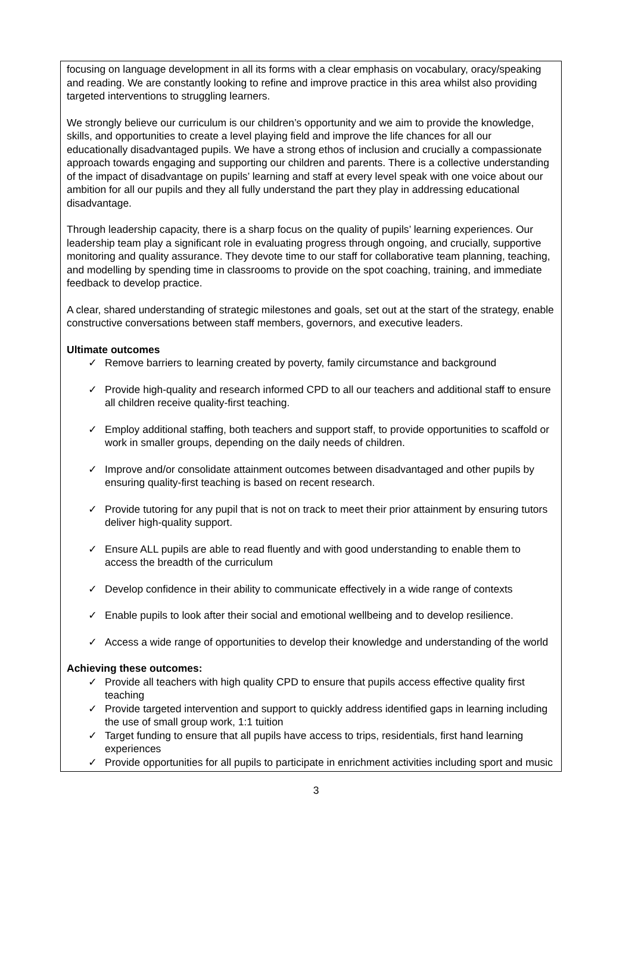focusing on language development in all its forms with a clear emphasis on vocabulary, oracy/speaking and reading. We are constantly looking to refine and improve practice in this area whilst also providing targeted interventions to struggling learners.
We strongly believe our curriculum is our children’s opportunity and we aim to provide the knowledge, skills, and opportunities to create a level playing field and improve the life chances for all our educationally disadvantaged pupils. We have a strong ethos of inclusion and crucially a compassionate approach towards engaging and supporting our children and parents. There is a collective understanding of the impact of disadvantage on pupils’ learning and staff at every level speak with one voice about our ambition for all our pupils and they all fully understand the part they play in addressing educational disadvantage.
Through leadership capacity, there is a sharp focus on the quality of pupils’ learning experiences. Our leadership team play a significant role in evaluating progress through ongoing, and crucially, supportive monitoring and quality assurance. They devote time to our staff for collaborative team planning, teaching, and modelling by spending time in classrooms to provide on the spot coaching, training, and immediate feedback to develop practice.
A clear, shared understanding of strategic milestones and goals, set out at the start of the strategy, enable constructive conversations between staff members, governors, and executive leaders.
Ultimate outcomes
✓ Remove barriers to learning created by poverty, family circumstance and background
✓ Provide high-quality and research informed CPD to all our teachers and additional staff to ensure all children receive quality-first teaching.
✓ Employ additional staffing, both teachers and support staff, to provide opportunities to scaffold or work in smaller groups, depending on the daily needs of children.
✓ Improve and/or consolidate attainment outcomes between disadvantaged and other pupils by ensuring quality-first teaching is based on recent research.
✓ Provide tutoring for any pupil that is not on track to meet their prior attainment by ensuring tutors deliver high-quality support.
✓ Ensure ALL pupils are able to read fluently and with good understanding to enable them to access the breadth of the curriculum
✓ Develop confidence in their ability to communicate effectively in a wide range of contexts
✓ Enable pupils to look after their social and emotional wellbeing and to develop resilience.
✓ Access a wide range of opportunities to develop their knowledge and understanding of the world
Achieving these outcomes:
✓ Provide all teachers with high quality CPD to ensure that pupils access effective quality first teaching
✓ Provide targeted intervention and support to quickly address identified gaps in learning including the use of small group work, 1:1 tuition
✓ Target funding to ensure that all pupils have access to trips, residentials, first hand learning experiences
✓ Provide opportunities for all pupils to participate in enrichment activities including sport and music
3